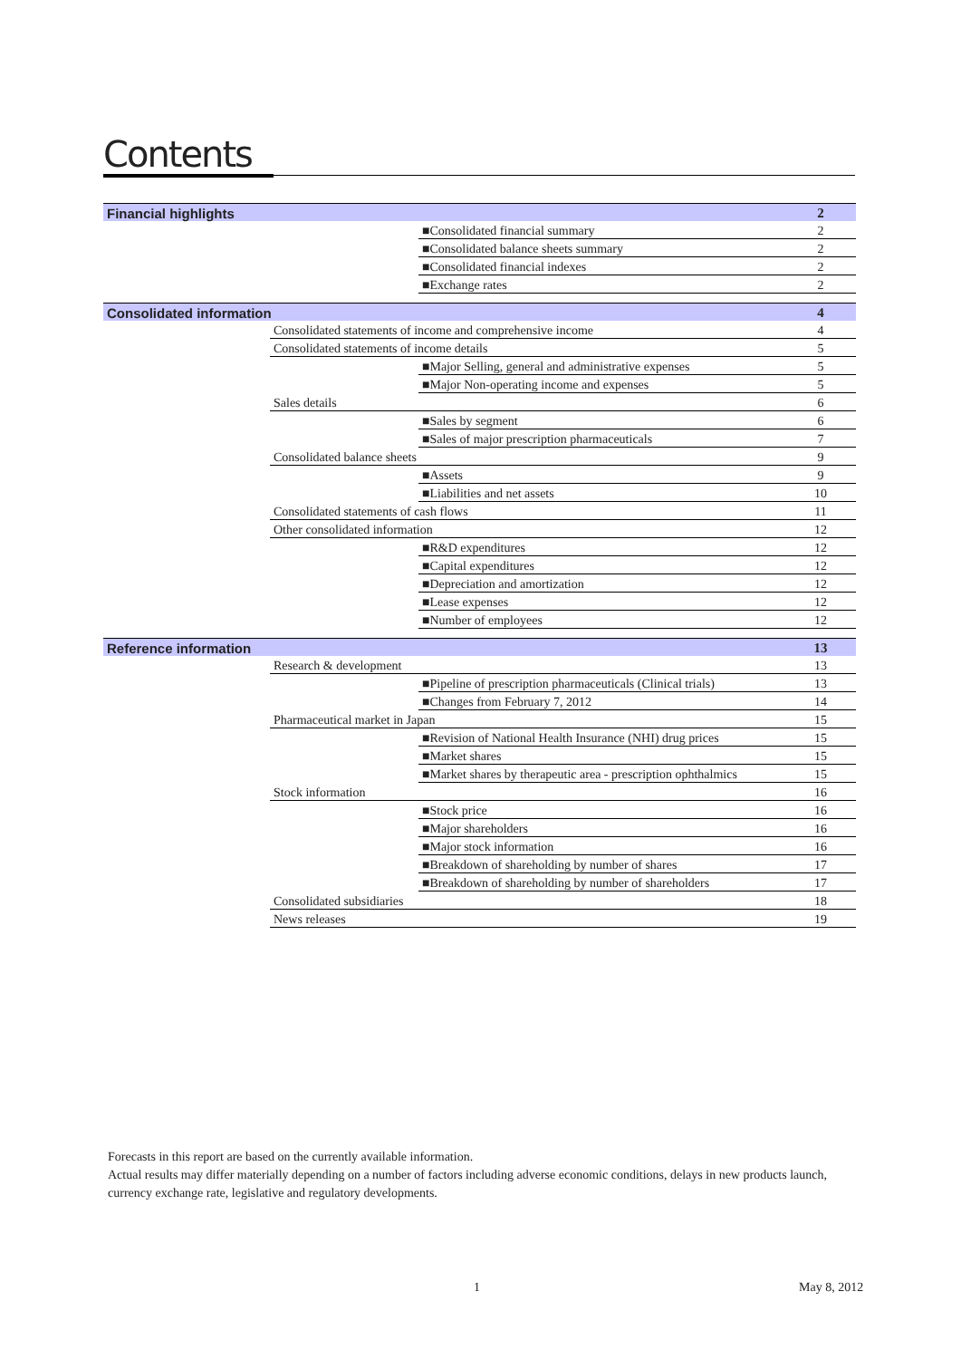Contents
| Financial highlights | | | 2 |
| | | ■Consolidated financial summary | 2 |
| | | ■Consolidated balance sheets summary | 2 |
| | | ■Consolidated financial indexes | 2 |
| | | ■Exchange rates | 2 |
| Consolidated information | | | 4 |
| | Consolidated statements of income and comprehensive income | | 4 |
| | Consolidated statements of income details | | 5 |
| | | ■Major Selling, general and administrative expenses | 5 |
| | | ■Major Non-operating income and expenses | 5 |
| | Sales details | | 6 |
| | | ■Sales by segment | 6 |
| | | ■Sales of major prescription pharmaceuticals | 7 |
| | Consolidated balance sheets | | 9 |
| | | ■Assets | 9 |
| | | ■Liabilities and net assets | 10 |
| | Consolidated statements of cash flows | | 11 |
| | Other consolidated information | | 12 |
| | | ■R&D expenditures | 12 |
| | | ■Capital expenditures | 12 |
| | | ■Depreciation and amortization | 12 |
| | | ■Lease expenses | 12 |
| | | ■Number of employees | 12 |
| Reference information | | | 13 |
| | Research & development | | 13 |
| | | ■Pipeline of prescription pharmaceuticals (Clinical trials) | 13 |
| | | ■Changes from February 7, 2012 | 14 |
| | Pharmaceutical market in Japan | | 15 |
| | | ■Revision of National Health Insurance (NHI) drug prices | 15 |
| | | ■Market shares | 15 |
| | | ■Market shares by therapeutic area - prescription ophthalmics | 15 |
| | Stock information | | 16 |
| | | ■Stock price | 16 |
| | | ■Major shareholders | 16 |
| | | ■Major stock information | 16 |
| | | ■Breakdown of shareholding by number of shares | 17 |
| | | ■Breakdown of shareholding by number of shareholders | 17 |
| | Consolidated subsidiaries | | 18 |
| | News releases | | 19 |
Forecasts in this report are based on the currently available information.
Actual results may differ materially depending on a number of factors including adverse economic conditions, delays in new products launch, currency exchange rate, legislative and regulatory developments.
1 May 8, 2012